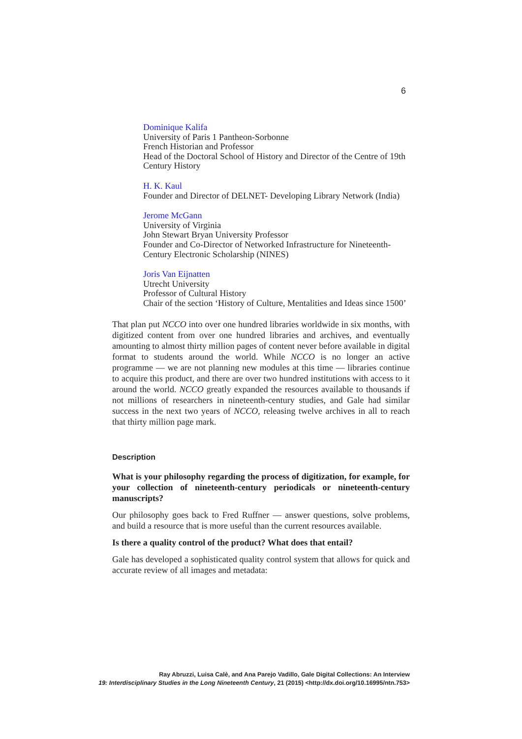6
Dominique Kalifa
University of Paris 1 Pantheon-Sorbonne
French Historian and Professor
Head of the Doctoral School of History and Director of the Centre of 19th Century History
H. K. Kaul
Founder and Director of DELNET- Developing Library Network (India)
Jerome McGann
University of Virginia
John Stewart Bryan University Professor
Founder and Co-Director of Networked Infrastructure for Nineteenth-Century Electronic Scholarship (NINES)
Joris Van Eijnatten
Utrecht University
Professor of Cultural History
Chair of the section ‘History of Culture, Mentalities and Ideas since 1500’
That plan put NCCO into over one hundred libraries worldwide in six months, with digitized content from over one hundred libraries and archives, and eventually amounting to almost thirty million pages of content never before available in digital format to students around the world. While NCCO is no longer an active programme — we are not planning new modules at this time — libraries continue to acquire this product, and there are over two hundred institutions with access to it around the world. NCCO greatly expanded the resources available to thousands if not millions of researchers in nineteenth-century studies, and Gale had similar success in the next two years of NCCO, releasing twelve archives in all to reach that thirty million page mark.
Description
What is your philosophy regarding the process of digitization, for example, for your collection of nineteenth-century periodicals or nineteenth-century manuscripts?
Our philosophy goes back to Fred Ruffner — answer questions, solve problems, and build a resource that is more useful than the current resources available.
Is there a quality control of the product? What does that entail?
Gale has developed a sophisticated quality control system that allows for quick and accurate review of all images and metadata:
Ray Abruzzi, Luisa Calè, and Ana Parejo Vadillo, Gale Digital Collections: An Interview
19: Interdisciplinary Studies in the Long Nineteenth Century, 21 (2015) <http://dx.doi.org/10.16995/ntn.753>